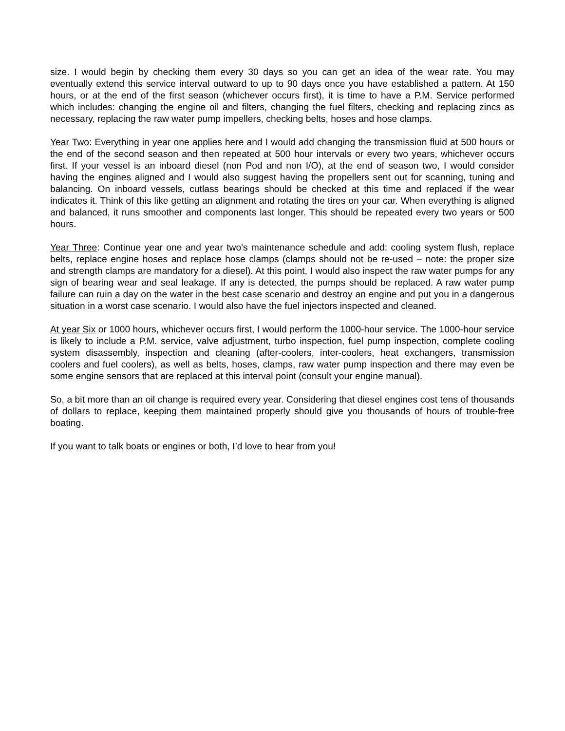size. I would begin by checking them every 30 days so you can get an idea of the wear rate. You may eventually extend this service interval outward to up to 90 days once you have established a pattern. At 150 hours, or at the end of the first season (whichever occurs first), it is time to have a P.M. Service performed which includes: changing the engine oil and filters, changing the fuel filters, checking and replacing zincs as necessary, replacing the raw water pump impellers, checking belts, hoses and hose clamps.
Year Two: Everything in year one applies here and I would add changing the transmission fluid at 500 hours or the end of the second season and then repeated at 500 hour intervals or every two years, whichever occurs first. If your vessel is an inboard diesel (non Pod and non I/O), at the end of season two, I would consider having the engines aligned and I would also suggest having the propellers sent out for scanning, tuning and balancing. On inboard vessels, cutlass bearings should be checked at this time and replaced if the wear indicates it. Think of this like getting an alignment and rotating the tires on your car. When everything is aligned and balanced, it runs smoother and components last longer. This should be repeated every two years or 500 hours.
Year Three: Continue year one and year two's maintenance schedule and add: cooling system flush, replace belts, replace engine hoses and replace hose clamps (clamps should not be re-used – note: the proper size and strength clamps are mandatory for a diesel). At this point, I would also inspect the raw water pumps for any sign of bearing wear and seal leakage. If any is detected, the pumps should be replaced. A raw water pump failure can ruin a day on the water in the best case scenario and destroy an engine and put you in a dangerous situation in a worst case scenario. I would also have the fuel injectors inspected and cleaned.
At year Six or 1000 hours, whichever occurs first, I would perform the 1000-hour service. The 1000-hour service is likely to include a P.M. service, valve adjustment, turbo inspection, fuel pump inspection, complete cooling system disassembly, inspection and cleaning (after-coolers, inter-coolers, heat exchangers, transmission coolers and fuel coolers), as well as belts, hoses, clamps, raw water pump inspection and there may even be some engine sensors that are replaced at this interval point (consult your engine manual).
So, a bit more than an oil change is required every year. Considering that diesel engines cost tens of thousands of dollars to replace, keeping them maintained properly should give you thousands of hours of trouble-free boating.
If you want to talk boats or engines or both, I’d love to hear from you!